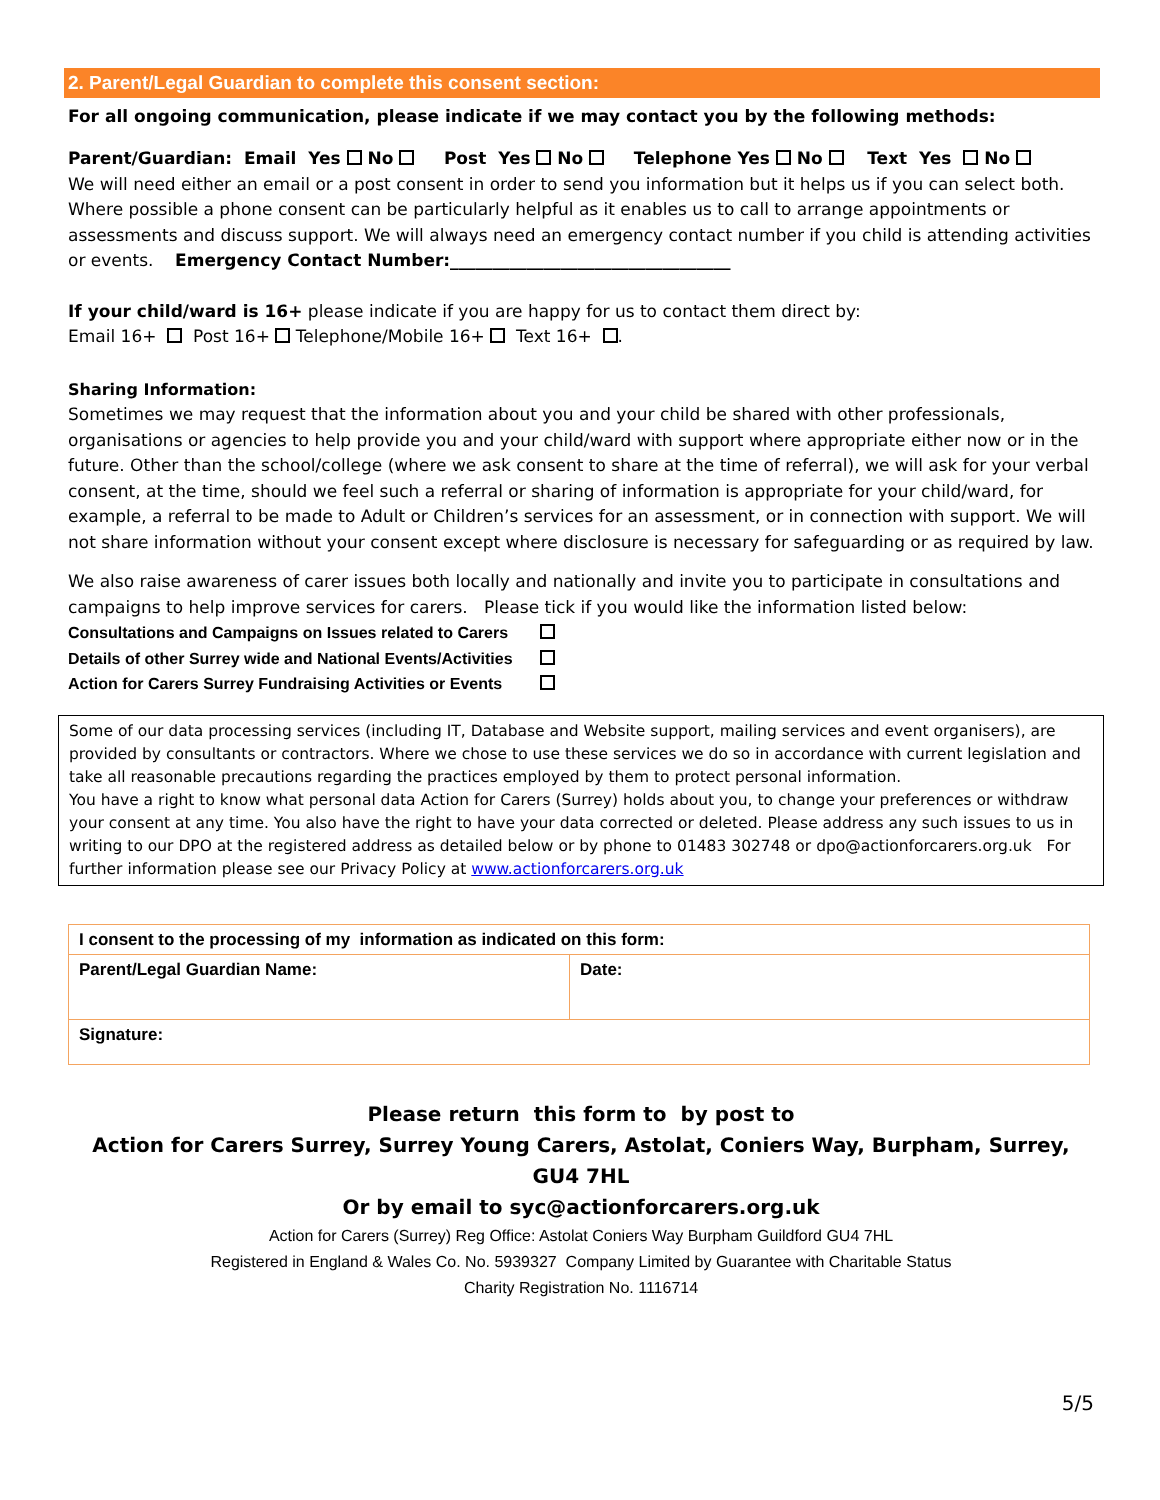2. Parent/Legal Guardian to complete this consent section:
For all ongoing communication, please indicate if we may contact you by the following methods:
Parent/Guardian: Email Yes No Post Yes No Telephone Yes No Text Yes No
We will need either an email or a post consent in order to send you information but it helps us if you can select both. Where possible a phone consent can be particularly helpful as it enables us to call to arrange appointments or assessments and discuss support. We will always need an emergency contact number if you child is attending activities or events. Emergency Contact Number:_________________________________
If your child/ward is 16+ please indicate if you are happy for us to contact them direct by:
Email 16+ Post 16+ Telephone/Mobile 16+ Text 16+ .
Sharing Information:
Sometimes we may request that the information about you and your child be shared with other professionals, organisations or agencies to help provide you and your child/ward with support where appropriate either now or in the future. Other than the school/college (where we ask consent to share at the time of referral), we will ask for your verbal consent, at the time, should we feel such a referral or sharing of information is appropriate for your child/ward, for example, a referral to be made to Adult or Children’s services for an assessment, or in connection with support. We will not share information without your consent except where disclosure is necessary for safeguarding or as required by law.
We also raise awareness of carer issues both locally and nationally and invite you to participate in consultations and campaigns to help improve services for carers. Please tick if you would like the information listed below:
Consultations and Campaigns on Issues related to Carers
Details of other Surrey wide and National Events/Activities
Action for Carers Surrey Fundraising Activities or Events
Some of our data processing services (including IT, Database and Website support, mailing services and event organisers), are provided by consultants or contractors. Where we chose to use these services we do so in accordance with current legislation and take all reasonable precautions regarding the practices employed by them to protect personal information.
You have a right to know what personal data Action for Carers (Surrey) holds about you, to change your preferences or withdraw your consent at any time. You also have the right to have your data corrected or deleted. Please address any such issues to us in writing to our DPO at the registered address as detailed below or by phone to 01483 302748 or dpo@actionforcarers.org.uk For further information please see our Privacy Policy at www.actionforcarers.org.uk
| I consent to the processing of my information as indicated on this form: | |
| Parent/Legal Guardian Name: | Date: |
| Signature: | |
Please return this form to by post to
Action for Carers Surrey, Surrey Young Carers, Astolat, Coniers Way, Burpham, Surrey, GU4 7HL
Or by email to syc@actionforcarers.org.uk
Action for Carers (Surrey) Reg Office: Astolat Coniers Way Burpham Guildford GU4 7HL
Registered in England & Wales Co. No. 5939327 Company Limited by Guarantee with Charitable Status
Charity Registration No. 1116714
5/5